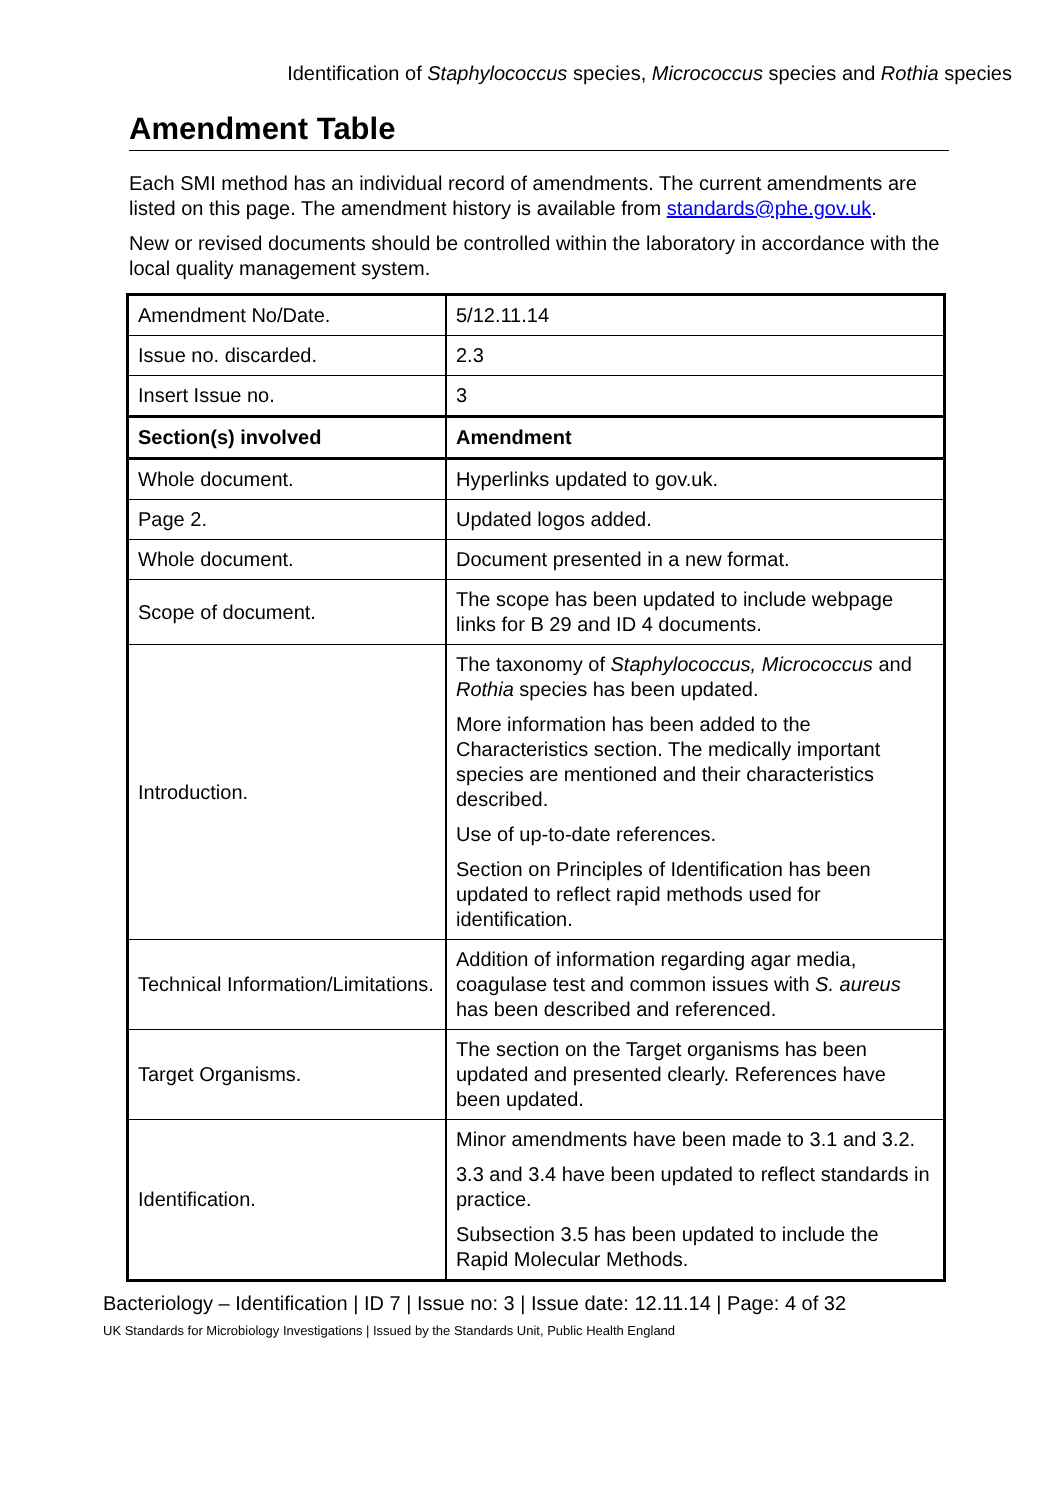Identification of Staphylococcus species, Micrococcus species and Rothia species
Amendment Table
Each SMI method has an individual record of amendments. The current amendments are listed on this page. The amendment history is available from standards@phe.gov.uk.
New or revised documents should be controlled within the laboratory in accordance with the local quality management system.
| Amendment No/Date. | 5/12.11.14 |
| Issue no. discarded. | 2.3 |
| Insert Issue no. | 3 |
| Section(s) involved | Amendment |
| Whole document. | Hyperlinks updated to gov.uk. |
| Page 2. | Updated logos added. |
| Whole document. | Document presented in a new format. |
| Scope of document. | The scope has been updated to include webpage links for B 29 and ID 4 documents. |
| Introduction. | The taxonomy of Staphylococcus, Micrococcus and Rothia species has been updated. More information has been added to the Characteristics section. The medically important species are mentioned and their characteristics described. Use of up-to-date references. Section on Principles of Identification has been updated to reflect rapid methods used for identification. |
| Technical Information/Limitations. | Addition of information regarding agar media, coagulase test and common issues with S. aureus has been described and referenced. |
| Target Organisms. | The section on the Target organisms has been updated and presented clearly. References have been updated. |
| Identification. | Minor amendments have been made to 3.1 and 3.2. 3.3 and 3.4 have been updated to reflect standards in practice. Subsection 3.5 has been updated to include the Rapid Molecular Methods. |
Bacteriology – Identification | ID 7 | Issue no: 3 | Issue date: 12.11.14 | Page: 4 of 32
UK Standards for Microbiology Investigations | Issued by the Standards Unit, Public Health England